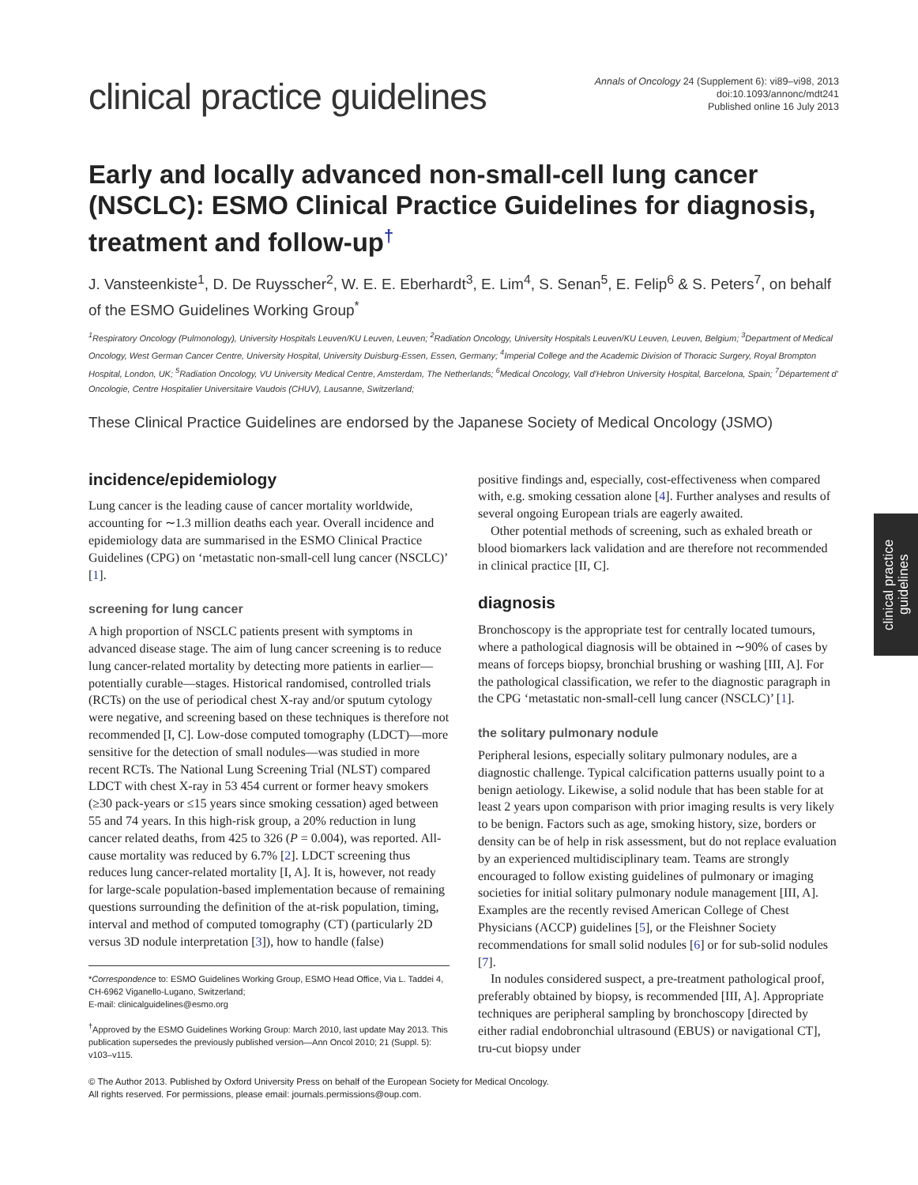clinical practice guidelines
Annals of Oncology 24 (Supplement 6): vi89–vi98, 2013
doi:10.1093/annonc/mdt241
Published online 16 July 2013
Early and locally advanced non-small-cell lung cancer (NSCLC): ESMO Clinical Practice Guidelines for diagnosis, treatment and follow-up<sup>†</sup>
J. Vansteenkiste<sup>1</sup>, D. De Ruysscher<sup>2</sup>, W. E. E. Eberhardt<sup>3</sup>, E. Lim<sup>4</sup>, S. Senan<sup>5</sup>, E. Felip<sup>6</sup> & S. Peters<sup>7</sup>, on behalf of the ESMO Guidelines Working Group<sup>*</sup>
<sup>1</sup> Respiratory Oncology (Pulmonology), University Hospitals Leuven/KU Leuven, Leuven; <sup>2</sup>Radiation Oncology, University Hospitals Leuven/KU Leuven, Leuven, Belgium; <sup>3</sup>Department of Medical Oncology, West German Cancer Centre, University Hospital, University Duisburg-Essen, Essen, Germany; <sup>4</sup>Imperial College and the Academic Division of Thoracic Surgery, Royal Brompton Hospital, London, UK; <sup>5</sup>Radiation Oncology, VU University Medical Centre, Amsterdam, The Netherlands; <sup>6</sup>Medical Oncology, Vall d'Hebron University Hospital, Barcelona, Spain; <sup>7</sup>Département d' Oncologie, Centre Hospitalier Universitaire Vaudois (CHUV), Lausanne, Switzerland;
These Clinical Practice Guidelines are endorsed by the Japanese Society of Medical Oncology (JSMO)
incidence/epidemiology
Lung cancer is the leading cause of cancer mortality worldwide, accounting for ∼1.3 million deaths each year. Overall incidence and epidemiology data are summarised in the ESMO Clinical Practice Guidelines (CPG) on ‘metastatic non-small-cell lung cancer (NSCLC)’ [1].
screening for lung cancer
A high proportion of NSCLC patients present with symptoms in advanced disease stage. The aim of lung cancer screening is to reduce lung cancer-related mortality by detecting more patients in earlier—potentially curable—stages. Historical randomised, controlled trials (RCTs) on the use of periodical chest X-ray and/or sputum cytology were negative, and screening based on these techniques is therefore not recommended [I, C]. Low-dose computed tomography (LDCT)—more sensitive for the detection of small nodules—was studied in more recent RCTs. The National Lung Screening Trial (NLST) compared LDCT with chest X-ray in 53 454 current or former heavy smokers (≥30 pack-years or ≤15 years since smoking cessation) aged between 55 and 74 years. In this high-risk group, a 20% reduction in lung cancer related deaths, from 425 to 326 (P = 0.004), was reported. All-cause mortality was reduced by 6.7% [2]. LDCT screening thus reduces lung cancer-related mortality [I, A]. It is, however, not ready for large-scale population-based implementation because of remaining questions surrounding the definition of the at-risk population, timing, interval and method of computed tomography (CT) (particularly 2D versus 3D nodule interpretation [3]), how to handle (false)
*Correspondence to: ESMO Guidelines Working Group, ESMO Head Office, Via L. Taddei 4, CH-6962 Viganello-Lugano, Switzerland;
E-mail: clinicalguidelines@esmo.org
<sup>†</sup> Approved by the ESMO Guidelines Working Group: March 2010, last update May 2013. This publication supersedes the previously published version—Ann Oncol 2010; 21 (Suppl. 5): v103–v115.
positive findings and, especially, cost-effectiveness when compared with, e.g. smoking cessation alone [4]. Further analyses and results of several ongoing European trials are eagerly awaited.
Other potential methods of screening, such as exhaled breath or blood biomarkers lack validation and are therefore not recommended in clinical practice [II, C].
diagnosis
Bronchoscopy is the appropriate test for centrally located tumours, where a pathological diagnosis will be obtained in ∼90% of cases by means of forceps biopsy, bronchial brushing or washing [III, A]. For the pathological classification, we refer to the diagnostic paragraph in the CPG ‘metastatic non-small-cell lung cancer (NSCLC)’ [1].
the solitary pulmonary nodule
Peripheral lesions, especially solitary pulmonary nodules, are a diagnostic challenge. Typical calcification patterns usually point to a benign aetiology. Likewise, a solid nodule that has been stable for at least 2 years upon comparison with prior imaging results is very likely to be benign. Factors such as age, smoking history, size, borders or density can be of help in risk assessment, but do not replace evaluation by an experienced multidisciplinary team. Teams are strongly encouraged to follow existing guidelines of pulmonary or imaging societies for initial solitary pulmonary nodule management [III, A]. Examples are the recently revised American College of Chest Physicians (ACCP) guidelines [5], or the Fleishner Society recommendations for small solid nodules [6] or for sub-solid nodules [7].
In nodules considered suspect, a pre-treatment pathological proof, preferably obtained by biopsy, is recommended [III, A]. Appropriate techniques are peripheral sampling by bronchoscopy [directed by either radial endobronchial ultrasound (EBUS) or navigational CT], tru-cut biopsy under
© The Author 2013. Published by Oxford University Press on behalf of the European Society for Medical Oncology.
All rights reserved. For permissions, please email: journals.permissions@oup.com.
clinical practice
guidelines